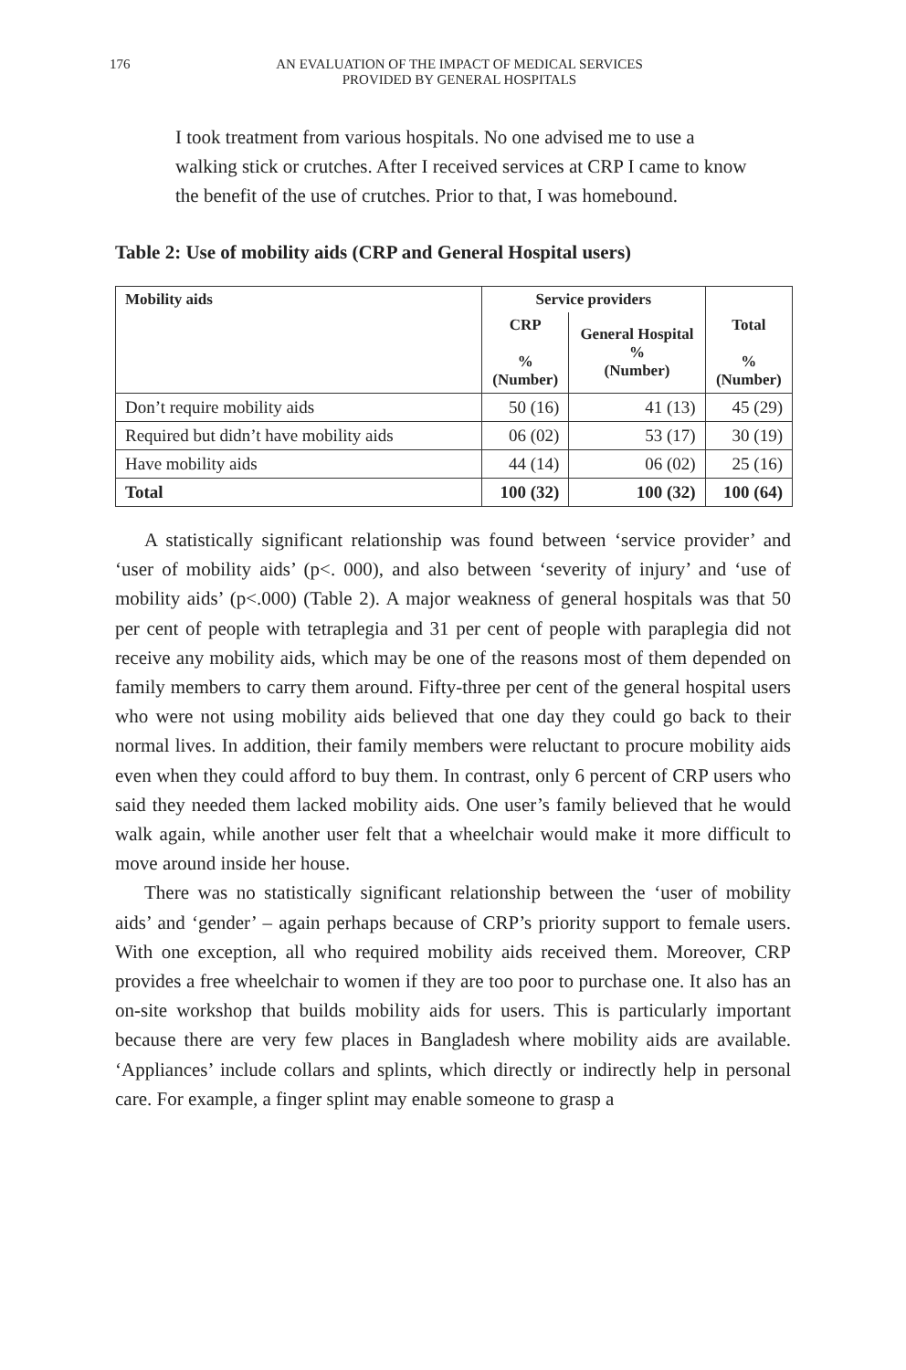176 AN EVALUATION OF THE IMPACT OF MEDICAL SERVICES
PROVIDED BY GENERAL HOSPITALS
I took treatment from various hospitals. No one advised me to use a walking stick or crutches. After I received services at CRP I came to know the benefit of the use of crutches. Prior to that, I was homebound.
Table 2: Use of mobility aids (CRP and General Hospital users)
| Mobility aids | Service providers | | Total % (Number) |
| --- | --- | --- | --- |
| | CRP % (Number) | General Hospital % (Number) | |
| Don’t require mobility aids | 50 (16) | 41 (13) | 45 (29) |
| Required but didn’t have mobility aids | 06 (02) | 53 (17) | 30 (19) |
| Have mobility aids | 44 (14) | 06 (02) | 25 (16) |
| Total | 100 (32) | 100 (32) | 100 (64) |
A statistically significant relationship was found between ‘service provider’ and ‘user of mobility aids’ (p<. 000), and also between ‘severity of injury’ and ‘use of mobility aids’ (p<.000) (Table 2). A major weakness of general hospitals was that 50 per cent of people with tetraplegia and 31 per cent of people with paraplegia did not receive any mobility aids, which may be one of the reasons most of them depended on family members to carry them around. Fifty-three per cent of the general hospital users who were not using mobility aids believed that one day they could go back to their normal lives. In addition, their family members were reluctant to procure mobility aids even when they could afford to buy them. In contrast, only 6 percent of CRP users who said they needed them lacked mobility aids. One user’s family believed that he would walk again, while another user felt that a wheelchair would make it more difficult to move around inside her house.
There was no statistically significant relationship between the ‘user of mobility aids’ and ‘gender’ – again perhaps because of CRP’s priority support to female users. With one exception, all who required mobility aids received them. Moreover, CRP provides a free wheelchair to women if they are too poor to purchase one. It also has an on-site workshop that builds mobility aids for users. This is particularly important because there are very few places in Bangladesh where mobility aids are available. ‘Appliances’ include collars and splints, which directly or indirectly help in personal care. For example, a finger splint may enable someone to grasp a